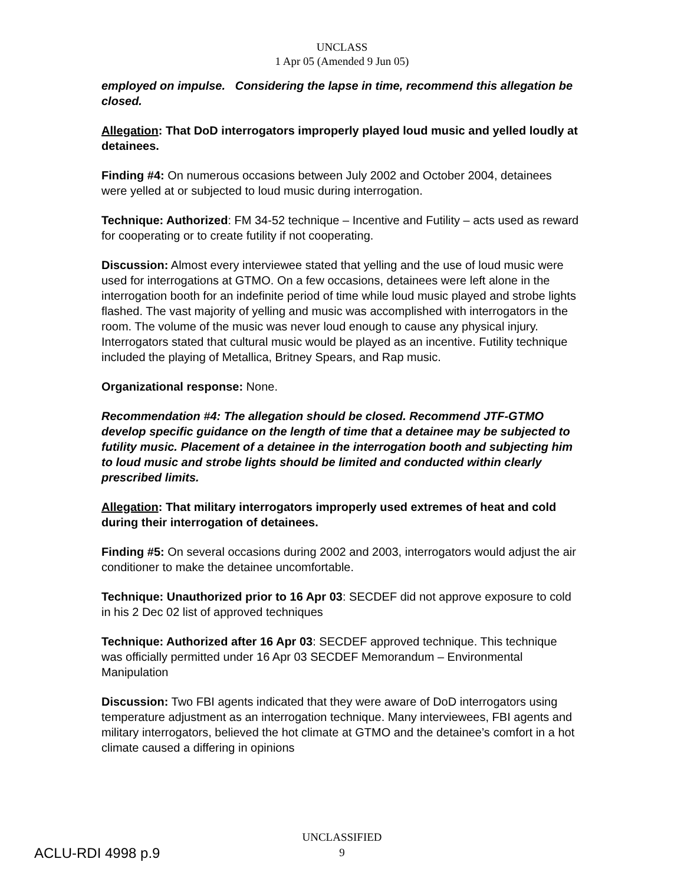UNCLASS
1 Apr 05 (Amended 9 Jun 05)
employed on impulse. Considering the lapse in time, recommend this allegation be closed.
Allegation: That DoD interrogators improperly played loud music and yelled loudly at detainees.
Finding #4: On numerous occasions between July 2002 and October 2004, detainees were yelled at or subjected to loud music during interrogation.
Technique: Authorized: FM 34-52 technique – Incentive and Futility – acts used as reward for cooperating or to create futility if not cooperating.
Discussion: Almost every interviewee stated that yelling and the use of loud music were used for interrogations at GTMO. On a few occasions, detainees were left alone in the interrogation booth for an indefinite period of time while loud music played and strobe lights flashed. The vast majority of yelling and music was accomplished with interrogators in the room. The volume of the music was never loud enough to cause any physical injury. Interrogators stated that cultural music would be played as an incentive. Futility technique included the playing of Metallica, Britney Spears, and Rap music.
Organizational response: None.
Recommendation #4: The allegation should be closed. Recommend JTF-GTMO develop specific guidance on the length of time that a detainee may be subjected to futility music. Placement of a detainee in the interrogation booth and subjecting him to loud music and strobe lights should be limited and conducted within clearly prescribed limits.
Allegation: That military interrogators improperly used extremes of heat and cold during their interrogation of detainees.
Finding #5: On several occasions during 2002 and 2003, interrogators would adjust the air conditioner to make the detainee uncomfortable.
Technique: Unauthorized prior to 16 Apr 03: SECDEF did not approve exposure to cold in his 2 Dec 02 list of approved techniques
Technique: Authorized after 16 Apr 03: SECDEF approved technique. This technique was officially permitted under 16 Apr 03 SECDEF Memorandum – Environmental Manipulation
Discussion: Two FBI agents indicated that they were aware of DoD interrogators using temperature adjustment as an interrogation technique. Many interviewees, FBI agents and military interrogators, believed the hot climate at GTMO and the detainee’s comfort in a hot climate caused a differing in opinions
UNCLASSIFIED
ACLU-RDI 4998 p.9
9